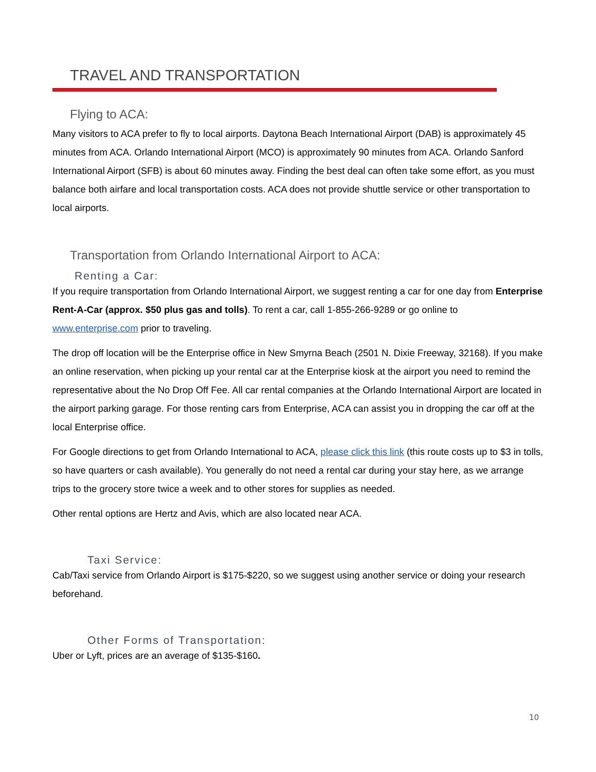TRAVEL AND TRANSPORTATION
Flying to ACA:
Many visitors to ACA prefer to fly to local airports. Daytona Beach International Airport (DAB) is approximately 45 minutes from ACA. Orlando International Airport (MCO) is approximately 90 minutes from ACA. Orlando Sanford International Airport (SFB) is about 60 minutes away. Finding the best deal can often take some effort, as you must balance both airfare and local transportation costs. ACA does not provide shuttle service or other transportation to local airports.
Transportation from Orlando International Airport to ACA:
Renting a Car:
If you require transportation from Orlando International Airport, we suggest renting a car for one day from Enterprise Rent-A-Car (approx. $50 plus gas and tolls). To rent a car, call 1-855-266-9289 or go online to www.enterprise.com prior to traveling.
The drop off location will be the Enterprise office in New Smyrna Beach (2501 N. Dixie Freeway, 32168). If you make an online reservation, when picking up your rental car at the Enterprise kiosk at the airport you need to remind the representative about the No Drop Off Fee. All car rental companies at the Orlando International Airport are located in the airport parking garage. For those renting cars from Enterprise, ACA can assist you in dropping the car off at the local Enterprise office.
For Google directions to get from Orlando International to ACA, please click this link (this route costs up to $3 in tolls, so have quarters or cash available). You generally do not need a rental car during your stay here, as we arrange trips to the grocery store twice a week and to other stores for supplies as needed.
Other rental options are Hertz and Avis, which are also located near ACA.
Taxi Service:
Cab/Taxi service from Orlando Airport is $175-$220, so we suggest using another service or doing your research beforehand.
Other Forms of Transportation:
Uber or Lyft, prices are an average of $135-$160.
10